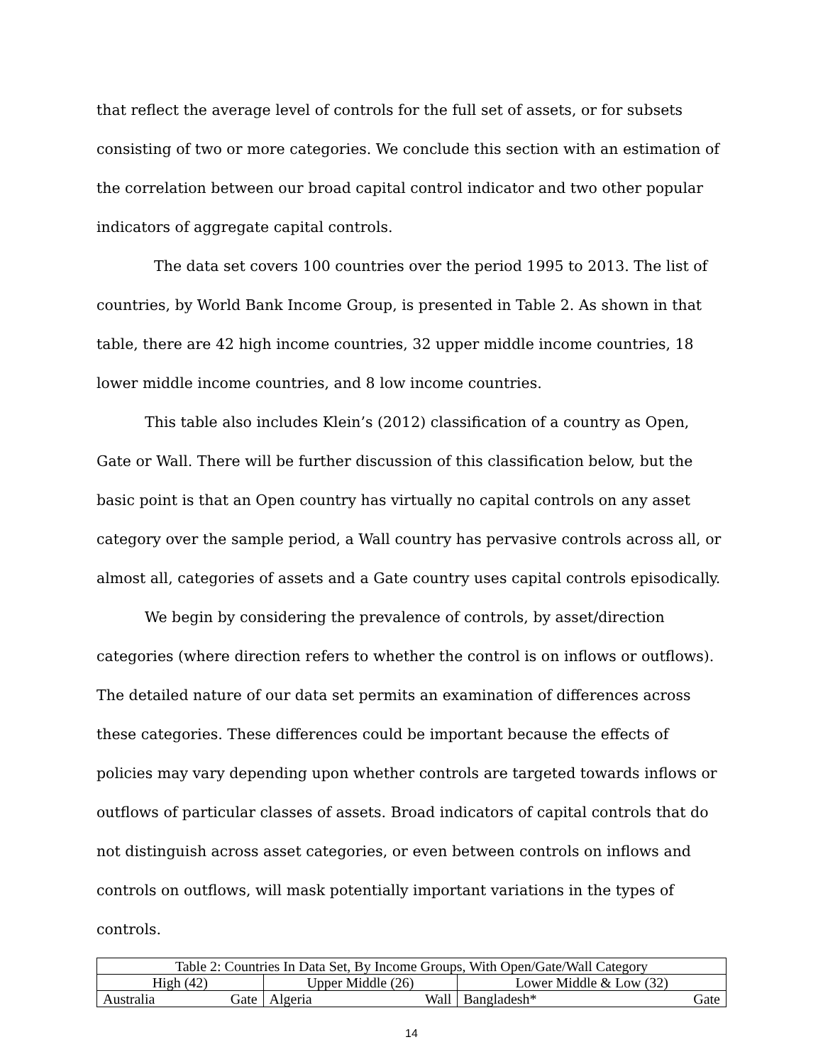that reflect the average level of controls for the full set of assets, or for subsets consisting of two or more categories. We conclude this section with an estimation of the correlation between our broad capital control indicator and two other popular indicators of aggregate capital controls.
The data set covers 100 countries over the period 1995 to 2013. The list of countries, by World Bank Income Group, is presented in Table 2. As shown in that table, there are 42 high income countries, 32 upper middle income countries, 18 lower middle income countries, and 8 low income countries.
This table also includes Klein’s (2012) classification of a country as Open, Gate or Wall. There will be further discussion of this classification below, but the basic point is that an Open country has virtually no capital controls on any asset category over the sample period, a Wall country has pervasive controls across all, or almost all, categories of assets and a Gate country uses capital controls episodically.
We begin by considering the prevalence of controls, by asset/direction categories (where direction refers to whether the control is on inflows or outflows). The detailed nature of our data set permits an examination of differences across these categories. These differences could be important because the effects of policies may vary depending upon whether controls are targeted towards inflows or outflows of particular classes of assets. Broad indicators of capital controls that do not distinguish across asset categories, or even between controls on inflows and controls on outflows, will mask potentially important variations in the types of controls.
| Table 2: Countries In Data Set, By Income Groups, With Open/Gate/Wall Category | | | | | |
| --- | --- | --- | --- | --- | --- |
| High (42) | | Upper Middle (26) | | Lower Middle & Low (32) | |
| Australia | Gate | Algeria | Wall | Bangladesh* | Gate |
14